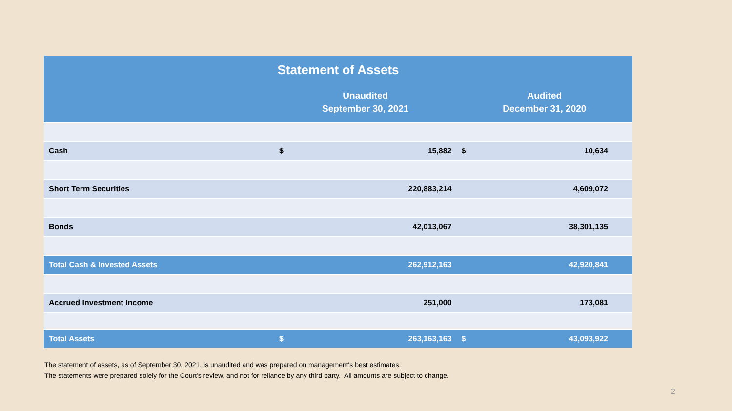| Statement of Assets | | | | |
| --- | --- | --- | --- | --- |
| | Unaudited September 30, 2021 | | Audited December 31, 2020 | |
| Cash | $ | 15,882 | $ | 10,634 |
| Short Term Securities | | 220,883,214 | | 4,609,072 |
| Bonds | | 42,013,067 | | 38,301,135 |
| Total Cash & Invested Assets | | 262,912,163 | | 42,920,841 |
| Accrued Investment Income | | 251,000 | | 173,081 |
| Total Assets | $ | 263,163,163 | $ | 43,093,922 |
The statement of assets, as of September 30, 2021, is unaudited and was prepared on management's best estimates.
The statements were prepared solely for the Court's review, and not for reliance by any third party. All amounts are subject to change.
2